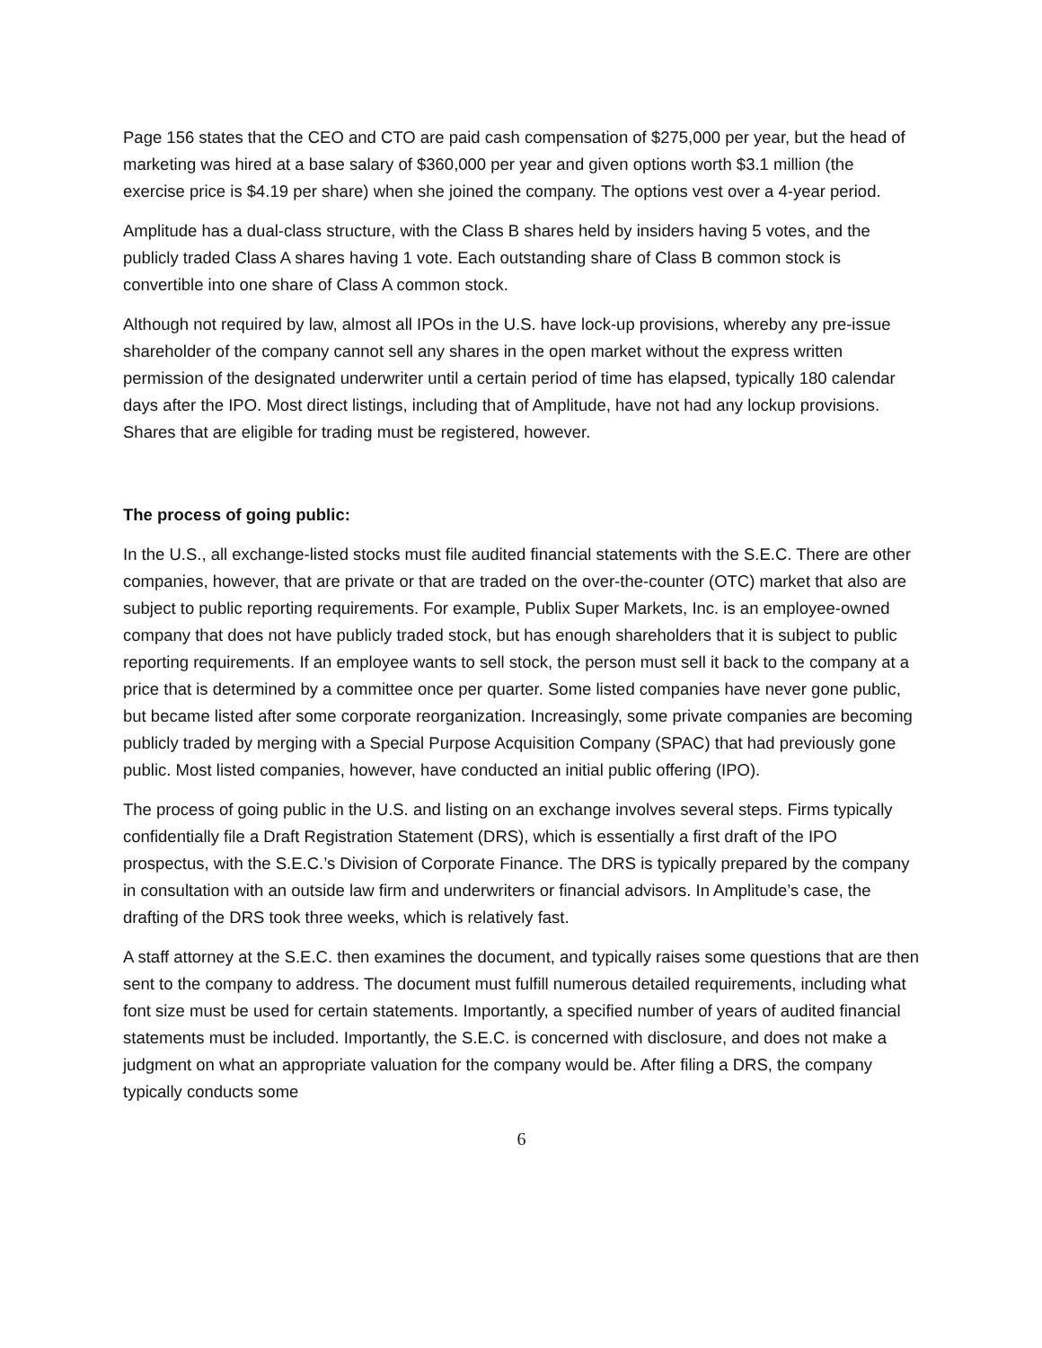Page 156 states that the CEO and CTO are paid cash compensation of $275,000 per year, but the head of marketing was hired at a base salary of $360,000 per year and given options worth $3.1 million (the exercise price is $4.19 per share) when she joined the company. The options vest over a 4-year period.
Amplitude has a dual-class structure, with the Class B shares held by insiders having 5 votes, and the publicly traded Class A shares having 1 vote. Each outstanding share of Class B common stock is convertible into one share of Class A common stock.
Although not required by law, almost all IPOs in the U.S. have lock-up provisions, whereby any pre-issue shareholder of the company cannot sell any shares in the open market without the express written permission of the designated underwriter until a certain period of time has elapsed, typically 180 calendar days after the IPO. Most direct listings, including that of Amplitude, have not had any lockup provisions. Shares that are eligible for trading must be registered, however.
The process of going public:
In the U.S., all exchange-listed stocks must file audited financial statements with the S.E.C. There are other companies, however, that are private or that are traded on the over-the-counter (OTC) market that also are subject to public reporting requirements. For example, Publix Super Markets, Inc. is an employee-owned company that does not have publicly traded stock, but has enough shareholders that it is subject to public reporting requirements. If an employee wants to sell stock, the person must sell it back to the company at a price that is determined by a committee once per quarter. Some listed companies have never gone public, but became listed after some corporate reorganization. Increasingly, some private companies are becoming publicly traded by merging with a Special Purpose Acquisition Company (SPAC) that had previously gone public. Most listed companies, however, have conducted an initial public offering (IPO).
The process of going public in the U.S. and listing on an exchange involves several steps. Firms typically confidentially file a Draft Registration Statement (DRS), which is essentially a first draft of the IPO prospectus, with the S.E.C.’s Division of Corporate Finance. The DRS is typically prepared by the company in consultation with an outside law firm and underwriters or financial advisors. In Amplitude’s case, the drafting of the DRS took three weeks, which is relatively fast.
A staff attorney at the S.E.C. then examines the document, and typically raises some questions that are then sent to the company to address. The document must fulfill numerous detailed requirements, including what font size must be used for certain statements. Importantly, a specified number of years of audited financial statements must be included. Importantly, the S.E.C. is concerned with disclosure, and does not make a judgment on what an appropriate valuation for the company would be. After filing a DRS, the company typically conducts some
6